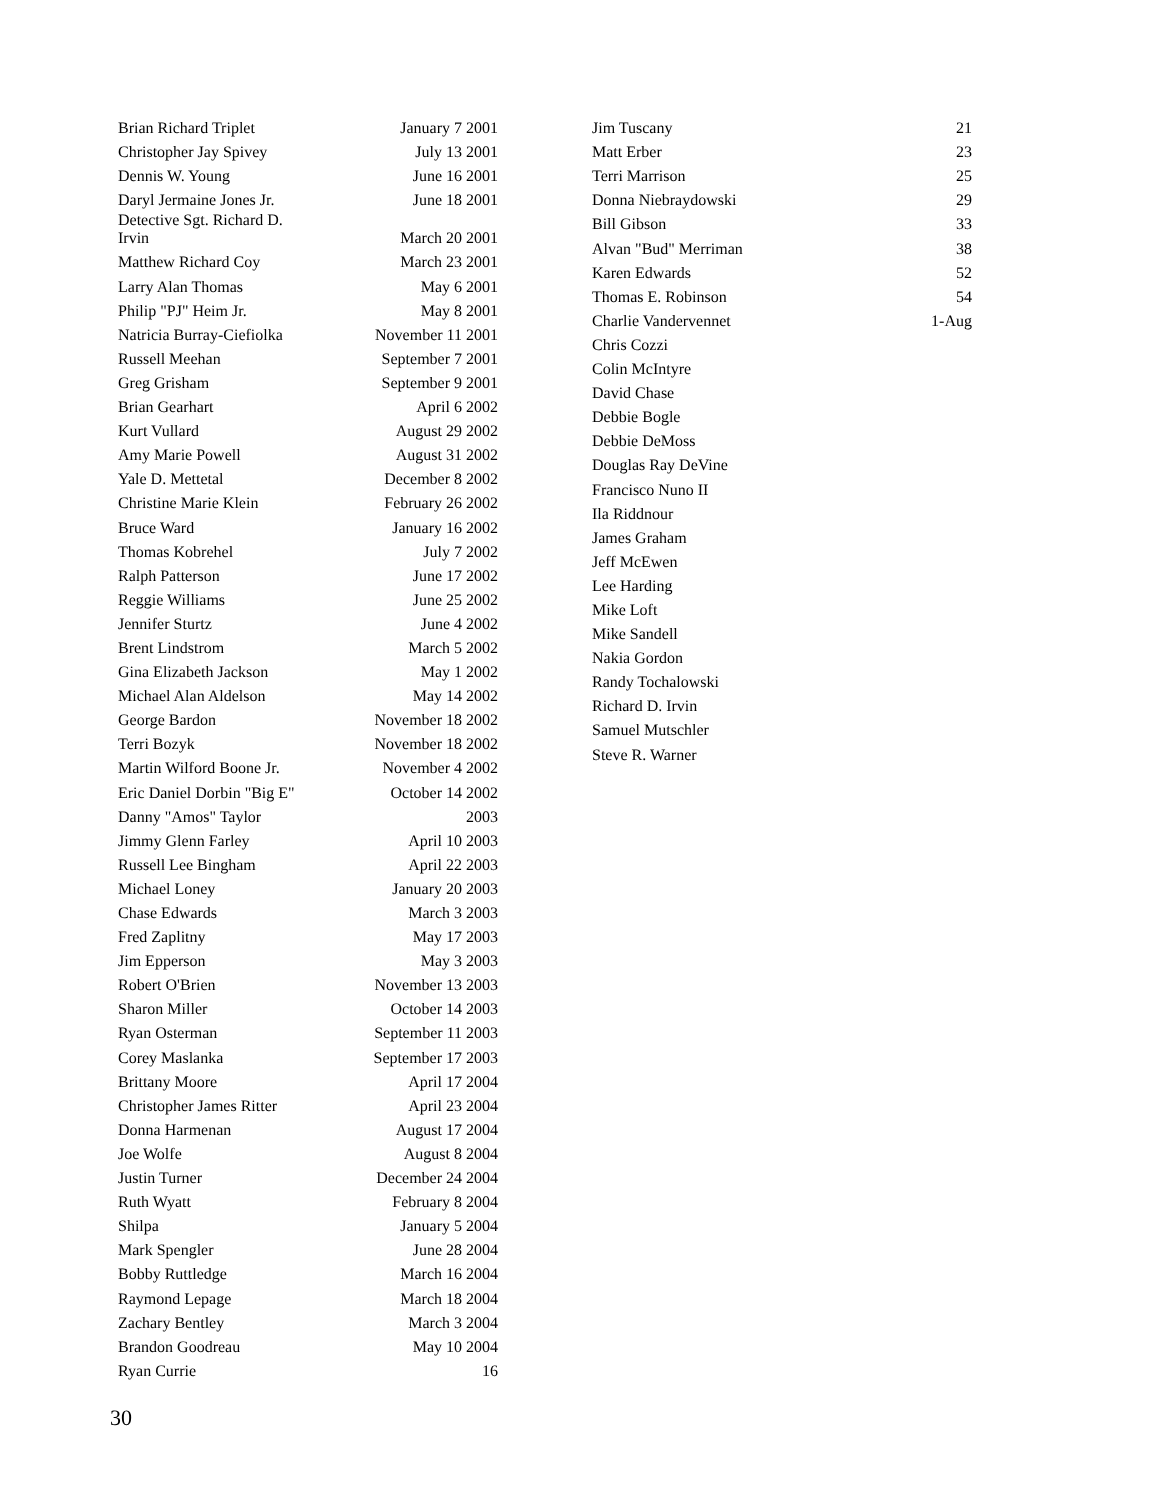| Brian Richard Triplet | January 7 2001 |
| Christopher Jay Spivey | July 13 2001 |
| Dennis W. Young | June 16 2001 |
| Daryl Jermaine Jones Jr. | June 18 2001 |
| Detective Sgt. Richard D. Irvin | March 20 2001 |
| Matthew Richard Coy | March 23 2001 |
| Larry Alan Thomas | May 6 2001 |
| Philip "PJ" Heim Jr. | May 8 2001 |
| Natricia Burray-Ciefiolka | November 11 2001 |
| Russell Meehan | September 7 2001 |
| Greg Grisham | September 9 2001 |
| Brian Gearhart | April 6 2002 |
| Kurt Vullard | August 29 2002 |
| Amy Marie Powell | August 31 2002 |
| Yale D. Mettetal | December 8 2002 |
| Christine Marie Klein | February 26 2002 |
| Bruce Ward | January 16 2002 |
| Thomas Kobrehel | July 7 2002 |
| Ralph Patterson | June 17 2002 |
| Reggie Williams | June 25 2002 |
| Jennifer Sturtz | June 4 2002 |
| Brent Lindstrom | March 5 2002 |
| Gina Elizabeth Jackson | May 1 2002 |
| Michael Alan Aldelson | May 14 2002 |
| George Bardon | November 18 2002 |
| Terri Bozyk | November 18 2002 |
| Martin Wilford Boone Jr. | November 4 2002 |
| Eric Daniel Dorbin "Big E" | October 14 2002 |
| Danny "Amos" Taylor | 2003 |
| Jimmy Glenn Farley | April 10 2003 |
| Russell Lee Bingham | April 22 2003 |
| Michael Loney | January 20 2003 |
| Chase Edwards | March 3 2003 |
| Fred Zaplitny | May 17 2003 |
| Jim Epperson | May 3 2003 |
| Robert O'Brien | November 13 2003 |
| Sharon Miller | October 14 2003 |
| Ryan Osterman | September 11 2003 |
| Corey Maslanka | September 17 2003 |
| Brittany Moore | April 17 2004 |
| Christopher James Ritter | April 23 2004 |
| Donna Harmenan | August 17 2004 |
| Joe Wolfe | August 8 2004 |
| Justin Turner | December 24 2004 |
| Ruth Wyatt | February 8 2004 |
| Shilpa | January 5 2004 |
| Mark Spengler | June 28 2004 |
| Bobby Ruttledge | March 16 2004 |
| Raymond Lepage | March 18 2004 |
| Zachary Bentley | March 3 2004 |
| Brandon Goodreau | May 10 2004 |
| Ryan Currie | 16 |
| Jim Tuscany | 21 |
| Matt Erber | 23 |
| Terri Marrison | 25 |
| Donna Niebraydowski | 29 |
| Bill Gibson | 33 |
| Alvan "Bud" Merriman | 38 |
| Karen Edwards | 52 |
| Thomas E. Robinson | 54 |
| Charlie Vandervennet | 1-Aug |
| Chris Cozzi | |
| Colin McIntyre | |
| David Chase | |
| Debbie Bogle | |
| Debbie DeMoss | |
| Douglas Ray DeVine | |
| Francisco Nuno II | |
| Ila Riddnour | |
| James Graham | |
| Jeff McEwen | |
| Lee Harding | |
| Mike Loft | |
| Mike Sandell | |
| Nakia Gordon | |
| Randy Tochalowski | |
| Richard D. Irvin | |
| Samuel Mutschler | |
| Steve R. Warner | |
30